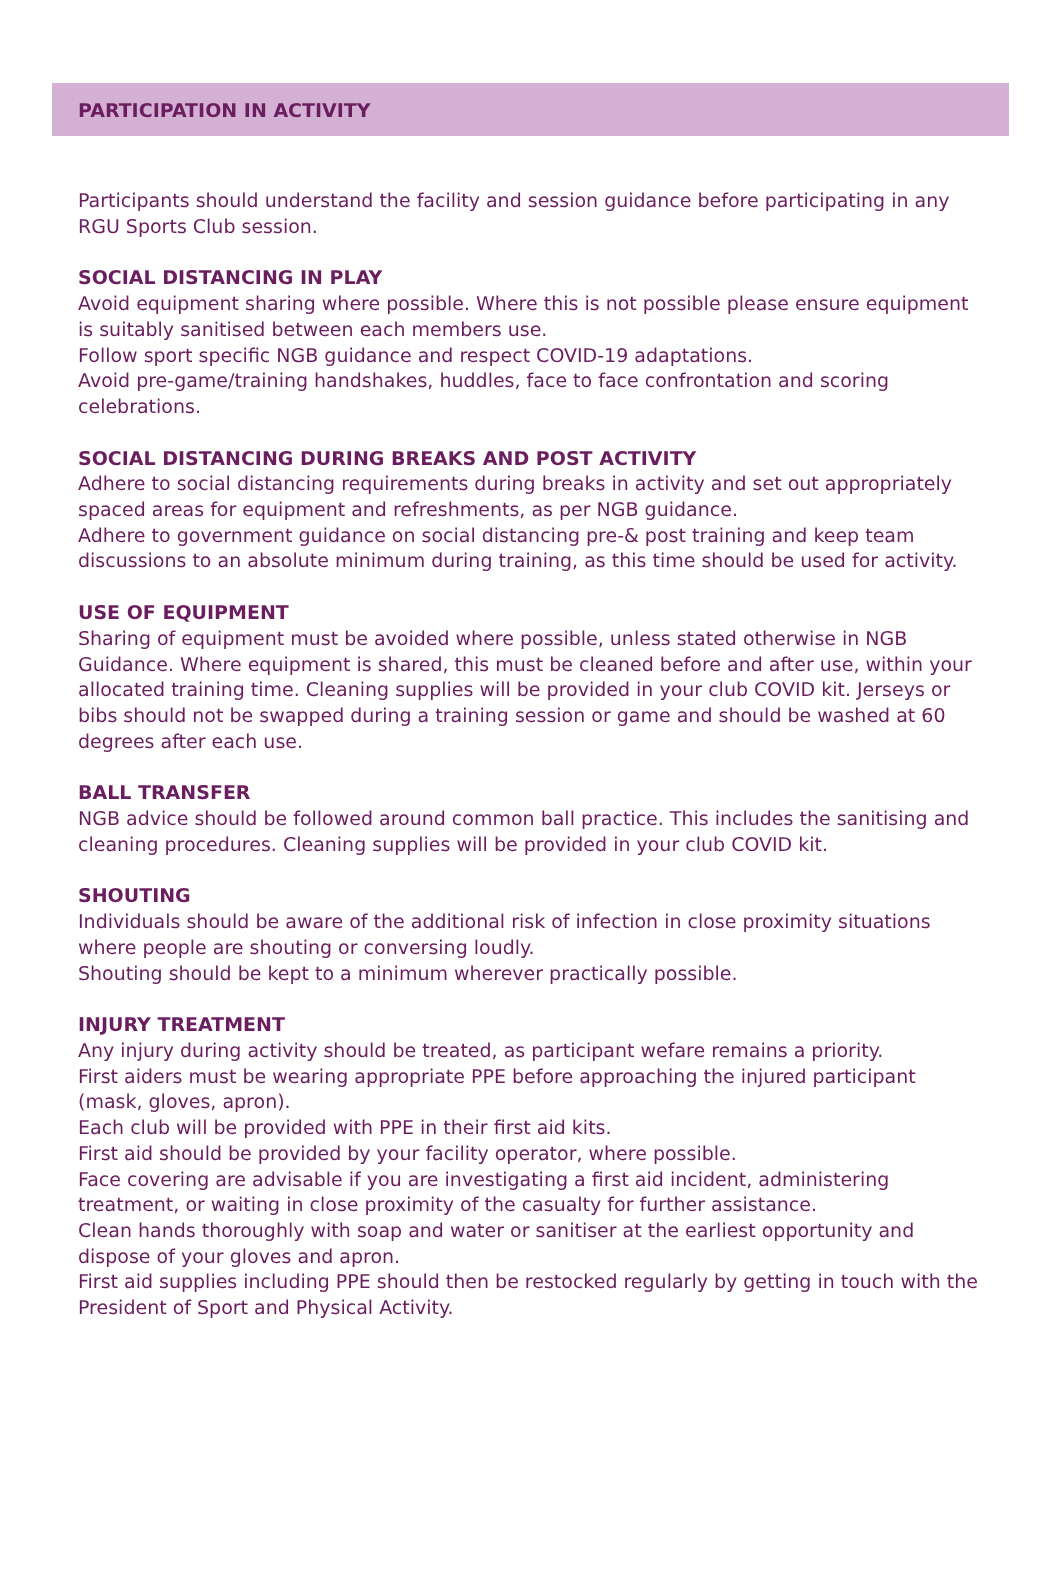PARTICIPATION IN ACTIVITY
Participants should understand the facility and session guidance before participating in any RGU Sports Club session.
SOCIAL DISTANCING IN PLAY
Avoid equipment sharing where possible. Where this is not possible please ensure equipment is suitably sanitised between each members use.
Follow sport specific NGB guidance and respect COVID-19 adaptations.
Avoid pre-game/training handshakes, huddles, face to face confrontation and scoring celebrations.
SOCIAL DISTANCING DURING BREAKS AND POST ACTIVITY
Adhere to social distancing requirements during breaks in activity and set out appropriately spaced areas for equipment and refreshments, as per NGB guidance.
Adhere to government guidance on social distancing pre-& post training and keep team discussions to an absolute minimum during training, as this time should be used for activity.
USE OF EQUIPMENT
Sharing of equipment must be avoided where possible, unless stated otherwise in NGB Guidance. Where equipment is shared, this must be cleaned before and after use, within your allocated training time. Cleaning supplies will be provided in your club COVID kit. Jerseys or bibs should not be swapped during a training session or game and should be washed at 60 degrees after each use.
BALL TRANSFER
NGB advice should be followed around common ball practice. This includes the sanitising and cleaning procedures. Cleaning supplies will be provided in your club COVID kit.
SHOUTING
Individuals should be aware of the additional risk of infection in close proximity situations where people are shouting or conversing loudly.
Shouting should be kept to a minimum wherever practically possible.
INJURY TREATMENT
Any injury during activity should be treated, as participant wefare remains a priority.
First aiders must be wearing appropriate PPE before approaching the injured participant (mask, gloves, apron).
Each club will be provided with PPE in their first aid kits.
First aid should be provided by your facility operator, where possible.
Face covering are advisable if you are investigating a first aid incident, administering treatment, or waiting in close proximity of the casualty for further assistance.
Clean hands thoroughly with soap and water or sanitiser at the earliest opportunity and dispose of your gloves and apron.
First aid supplies including PPE should then be restocked regularly by getting in touch with the President of Sport and Physical Activity.